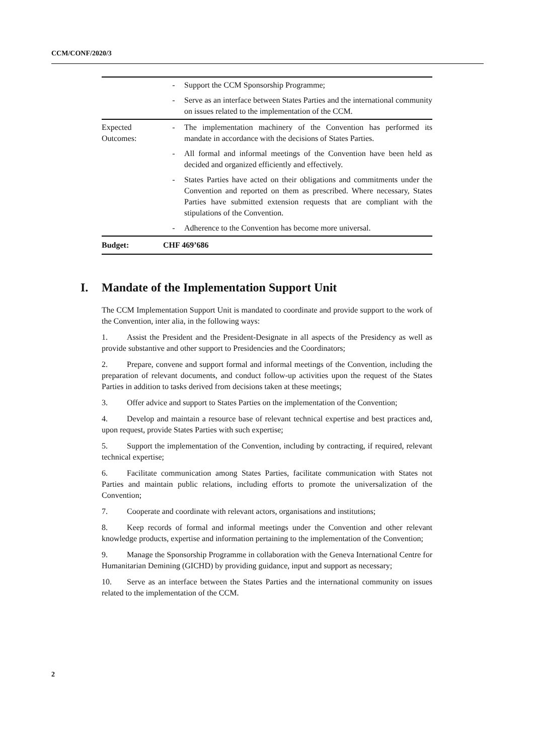CCM/CONF/2020/3
| | - | Support the CCM Sponsorship Programme; |
| | - | Serve as an interface between States Parties and the international community on issues related to the implementation of the CCM. |
| Expected Outcomes: | - | The implementation machinery of the Convention has performed its mandate in accordance with the decisions of States Parties. |
| | - | All formal and informal meetings of the Convention have been held as decided and organized efficiently and effectively. |
| | - | States Parties have acted on their obligations and commitments under the Convention and reported on them as prescribed. Where necessary, States Parties have submitted extension requests that are compliant with the stipulations of the Convention. |
| | - | Adherence to the Convention has become more universal. |
| Budget: | CHF 469’686 | |
I. Mandate of the Implementation Support Unit
The CCM Implementation Support Unit is mandated to coordinate and provide support to the work of the Convention, inter alia, in the following ways:
1. Assist the President and the President-Designate in all aspects of the Presidency as well as provide substantive and other support to Presidencies and the Coordinators;
2. Prepare, convene and support formal and informal meetings of the Convention, including the preparation of relevant documents, and conduct follow-up activities upon the request of the States Parties in addition to tasks derived from decisions taken at these meetings;
3. Offer advice and support to States Parties on the implementation of the Convention;
4. Develop and maintain a resource base of relevant technical expertise and best practices and, upon request, provide States Parties with such expertise;
5. Support the implementation of the Convention, including by contracting, if required, relevant technical expertise;
6. Facilitate communication among States Parties, facilitate communication with States not Parties and maintain public relations, including efforts to promote the universalization of the Convention;
7. Cooperate and coordinate with relevant actors, organisations and institutions;
8. Keep records of formal and informal meetings under the Convention and other relevant knowledge products, expertise and information pertaining to the implementation of the Convention;
9. Manage the Sponsorship Programme in collaboration with the Geneva International Centre for Humanitarian Demining (GICHD) by providing guidance, input and support as necessary;
10. Serve as an interface between the States Parties and the international community on issues related to the implementation of the CCM.
2